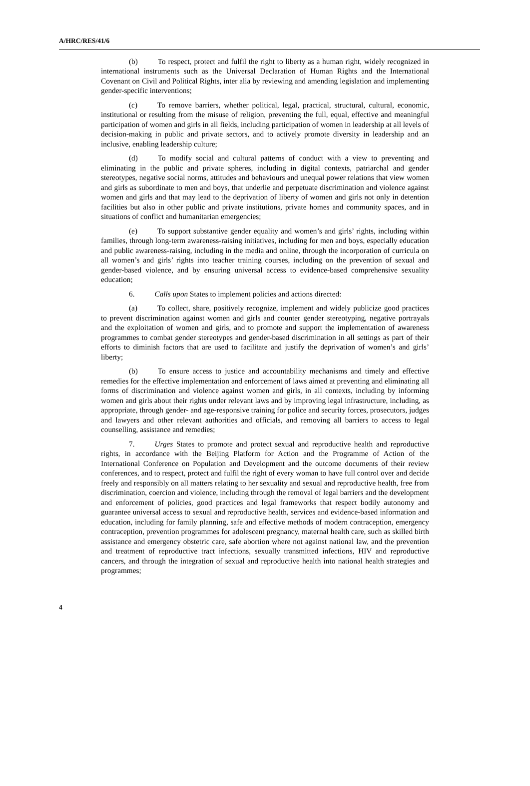A/HRC/RES/41/6
(b) To respect, protect and fulfil the right to liberty as a human right, widely recognized in international instruments such as the Universal Declaration of Human Rights and the International Covenant on Civil and Political Rights, inter alia by reviewing and amending legislation and implementing gender-specific interventions;
(c) To remove barriers, whether political, legal, practical, structural, cultural, economic, institutional or resulting from the misuse of religion, preventing the full, equal, effective and meaningful participation of women and girls in all fields, including participation of women in leadership at all levels of decision-making in public and private sectors, and to actively promote diversity in leadership and an inclusive, enabling leadership culture;
(d) To modify social and cultural patterns of conduct with a view to preventing and eliminating in the public and private spheres, including in digital contexts, patriarchal and gender stereotypes, negative social norms, attitudes and behaviours and unequal power relations that view women and girls as subordinate to men and boys, that underlie and perpetuate discrimination and violence against women and girls and that may lead to the deprivation of liberty of women and girls not only in detention facilities but also in other public and private institutions, private homes and community spaces, and in situations of conflict and humanitarian emergencies;
(e) To support substantive gender equality and women’s and girls’ rights, including within families, through long-term awareness-raising initiatives, including for men and boys, especially education and public awareness-raising, including in the media and online, through the incorporation of curricula on all women’s and girls’ rights into teacher training courses, including on the prevention of sexual and gender-based violence, and by ensuring universal access to evidence-based comprehensive sexuality education;
6. Calls upon States to implement policies and actions directed:
(a) To collect, share, positively recognize, implement and widely publicize good practices to prevent discrimination against women and girls and counter gender stereotyping, negative portrayals and the exploitation of women and girls, and to promote and support the implementation of awareness programmes to combat gender stereotypes and gender-based discrimination in all settings as part of their efforts to diminish factors that are used to facilitate and justify the deprivation of women’s and girls’ liberty;
(b) To ensure access to justice and accountability mechanisms and timely and effective remedies for the effective implementation and enforcement of laws aimed at preventing and eliminating all forms of discrimination and violence against women and girls, in all contexts, including by informing women and girls about their rights under relevant laws and by improving legal infrastructure, including, as appropriate, through gender- and age-responsive training for police and security forces, prosecutors, judges and lawyers and other relevant authorities and officials, and removing all barriers to access to legal counselling, assistance and remedies;
7. Urges States to promote and protect sexual and reproductive health and reproductive rights, in accordance with the Beijing Platform for Action and the Programme of Action of the International Conference on Population and Development and the outcome documents of their review conferences, and to respect, protect and fulfil the right of every woman to have full control over and decide freely and responsibly on all matters relating to her sexuality and sexual and reproductive health, free from discrimination, coercion and violence, including through the removal of legal barriers and the development and enforcement of policies, good practices and legal frameworks that respect bodily autonomy and guarantee universal access to sexual and reproductive health, services and evidence-based information and education, including for family planning, safe and effective methods of modern contraception, emergency contraception, prevention programmes for adolescent pregnancy, maternal health care, such as skilled birth assistance and emergency obstetric care, safe abortion where not against national law, and the prevention and treatment of reproductive tract infections, sexually transmitted infections, HIV and reproductive cancers, and through the integration of sexual and reproductive health into national health strategies and programmes;
4